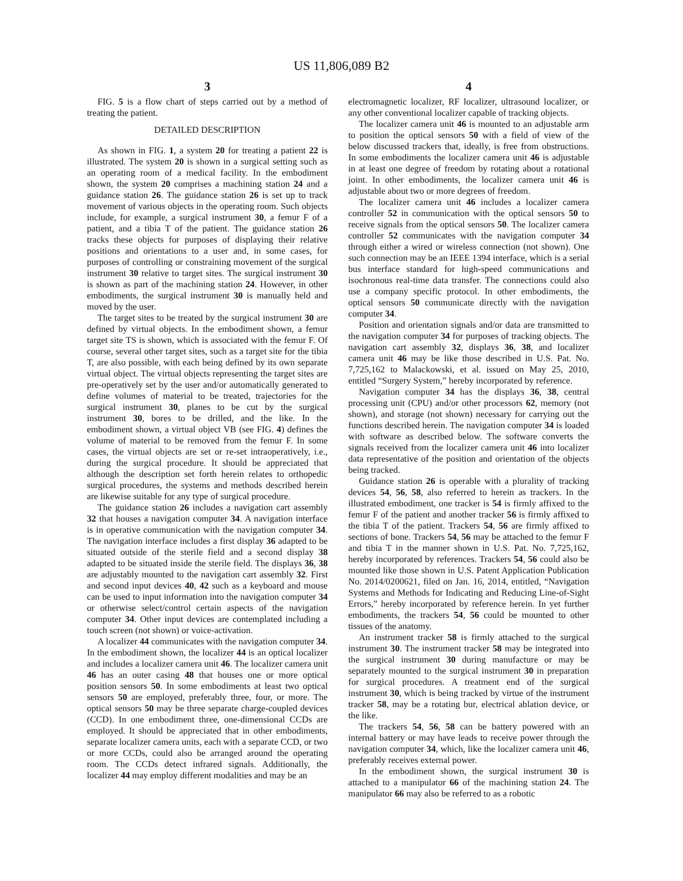US 11,806,089 B2
3
FIG. 5 is a flow chart of steps carried out by a method of treating the patient.
DETAILED DESCRIPTION
As shown in FIG. 1, a system 20 for treating a patient 22 is illustrated. The system 20 is shown in a surgical setting such as an operating room of a medical facility. In the embodiment shown, the system 20 comprises a machining station 24 and a guidance station 26. The guidance station 26 is set up to track movement of various objects in the operating room. Such objects include, for example, a surgical instrument 30, a femur F of a patient, and a tibia T of the patient. The guidance station 26 tracks these objects for purposes of displaying their relative positions and orientations to a user and, in some cases, for purposes of controlling or constraining movement of the surgical instrument 30 relative to target sites. The surgical instrument 30 is shown as part of the machining station 24. However, in other embodiments, the surgical instrument 30 is manually held and moved by the user.
The target sites to be treated by the surgical instrument 30 are defined by virtual objects. In the embodiment shown, a femur target site TS is shown, which is associated with the femur F. Of course, several other target sites, such as a target site for the tibia T, are also possible, with each being defined by its own separate virtual object. The virtual objects representing the target sites are pre-operatively set by the user and/or automatically generated to define volumes of material to be treated, trajectories for the surgical instrument 30, planes to be cut by the surgical instrument 30, bores to be drilled, and the like. In the embodiment shown, a virtual object VB (see FIG. 4) defines the volume of material to be removed from the femur F. In some cases, the virtual objects are set or re-set intraoperatively, i.e., during the surgical procedure. It should be appreciated that although the description set forth herein relates to orthopedic surgical procedures, the systems and methods described herein are likewise suitable for any type of surgical procedure.
The guidance station 26 includes a navigation cart assembly 32 that houses a navigation computer 34. A navigation interface is in operative communication with the navigation computer 34. The navigation interface includes a first display 36 adapted to be situated outside of the sterile field and a second display 38 adapted to be situated inside the sterile field. The displays 36, 38 are adjustably mounted to the navigation cart assembly 32. First and second input devices 40, 42 such as a keyboard and mouse can be used to input information into the navigation computer 34 or otherwise select/control certain aspects of the navigation computer 34. Other input devices are contemplated including a touch screen (not shown) or voice-activation.
A localizer 44 communicates with the navigation computer 34. In the embodiment shown, the localizer 44 is an optical localizer and includes a localizer camera unit 46. The localizer camera unit 46 has an outer casing 48 that houses one or more optical position sensors 50. In some embodiments at least two optical sensors 50 are employed, preferably three, four, or more. The optical sensors 50 may be three separate charge-coupled devices (CCD). In one embodiment three, one-dimensional CCDs are employed. It should be appreciated that in other embodiments, separate localizer camera units, each with a separate CCD, or two or more CCDs, could also be arranged around the operating room. The CCDs detect infrared signals. Additionally, the localizer 44 may employ different modalities and may be an
4
electromagnetic localizer, RF localizer, ultrasound localizer, or any other conventional localizer capable of tracking objects.
The localizer camera unit 46 is mounted to an adjustable arm to position the optical sensors 50 with a field of view of the below discussed trackers that, ideally, is free from obstructions. In some embodiments the localizer camera unit 46 is adjustable in at least one degree of freedom by rotating about a rotational joint. In other embodiments, the localizer camera unit 46 is adjustable about two or more degrees of freedom.
The localizer camera unit 46 includes a localizer camera controller 52 in communication with the optical sensors 50 to receive signals from the optical sensors 50. The localizer camera controller 52 communicates with the navigation computer 34 through either a wired or wireless connection (not shown). One such connection may be an IEEE 1394 interface, which is a serial bus interface standard for high-speed communications and isochronous real-time data transfer. The connections could also use a company specific protocol. In other embodiments, the optical sensors 50 communicate directly with the navigation computer 34.
Position and orientation signals and/or data are transmitted to the navigation computer 34 for purposes of tracking objects. The navigation cart assembly 32, displays 36, 38, and localizer camera unit 46 may be like those described in U.S. Pat. No. 7,725,162 to Malackowski, et al. issued on May 25, 2010, entitled “Surgery System,” hereby incorporated by reference.
Navigation computer 34 has the displays 36, 38, central processing unit (CPU) and/or other processors 62, memory (not shown), and storage (not shown) necessary for carrying out the functions described herein. The navigation computer 34 is loaded with software as described below. The software converts the signals received from the localizer camera unit 46 into localizer data representative of the position and orientation of the objects being tracked.
Guidance station 26 is operable with a plurality of tracking devices 54, 56, 58, also referred to herein as trackers. In the illustrated embodiment, one tracker is 54 is firmly affixed to the femur F of the patient and another tracker 56 is firmly affixed to the tibia T of the patient. Trackers 54, 56 are firmly affixed to sections of bone. Trackers 54, 56 may be attached to the femur F and tibia T in the manner shown in U.S. Pat. No. 7,725,162, hereby incorporated by references. Trackers 54, 56 could also be mounted like those shown in U.S. Patent Application Publication No. 2014/0200621, filed on Jan. 16, 2014, entitled, “Navigation Systems and Methods for Indicating and Reducing Line-of-Sight Errors,” hereby incorporated by reference herein. In yet further embodiments, the trackers 54, 56 could be mounted to other tissues of the anatomy.
An instrument tracker 58 is firmly attached to the surgical instrument 30. The instrument tracker 58 may be integrated into the surgical instrument 30 during manufacture or may be separately mounted to the surgical instrument 30 in preparation for surgical procedures. A treatment end of the surgical instrument 30, which is being tracked by virtue of the instrument tracker 58, may be a rotating bur, electrical ablation device, or the like.
The trackers 54, 56, 58 can be battery powered with an internal battery or may have leads to receive power through the navigation computer 34, which, like the localizer camera unit 46, preferably receives external power.
In the embodiment shown, the surgical instrument 30 is attached to a manipulator 66 of the machining station 24. The manipulator 66 may also be referred to as a robotic